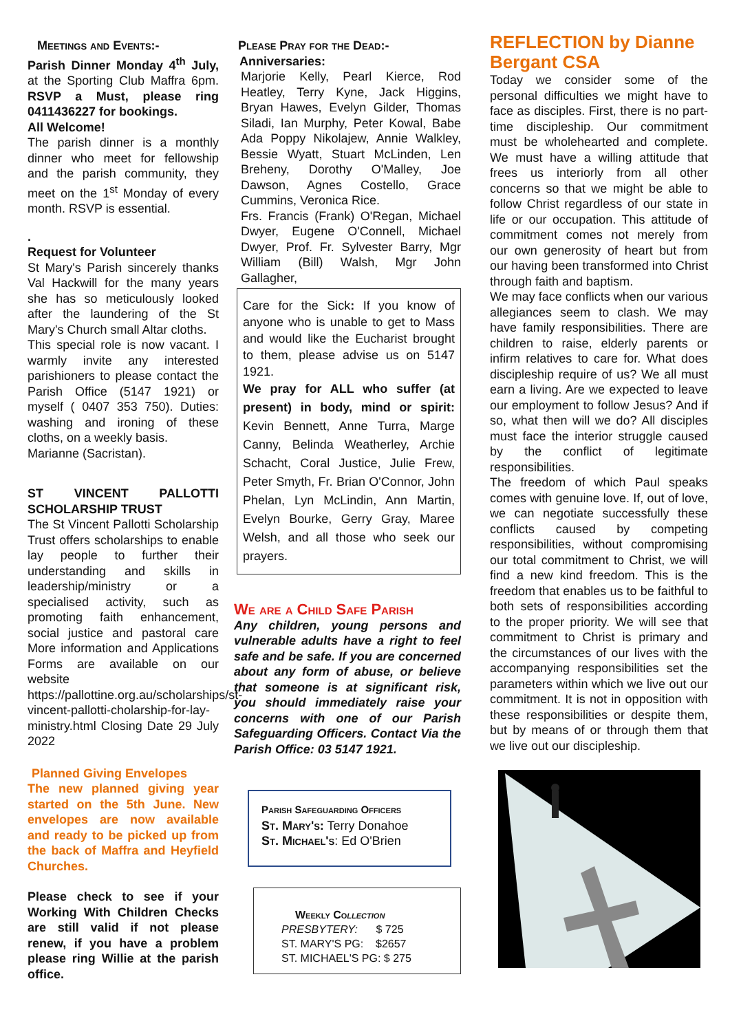Meetings and Events:-
Parish Dinner Monday 4<sup>th</sup> July, at the Sporting Club Maffra 6pm. RSVP a Must, please ring 0411436227 for bookings.
All Welcome!
The parish dinner is a monthly dinner who meet for fellowship and the parish community, they meet on the 1<sup>st</sup> Monday of every month. RSVP is essential.
.
Request for Volunteer
St Mary's Parish sincerely thanks Val Hackwill for the many years she has so meticulously looked after the laundering of the St Mary's Church small Altar cloths.
This special role is now vacant. I warmly invite any interested parishioners to please contact the Parish Office (5147 1921) or myself ( 0407 353 750). Duties: washing and ironing of these cloths, on a weekly basis.
Marianne (Sacristan).
ST VINCENT PALLOTTI SCHOLARSHIP TRUST
The St Vincent Pallotti Scholarship Trust offers scholarships to enable lay people to further their understanding and skills in leadership/ministry or a specialised activity, such as promoting faith enhancement, social justice and pastoral care More information and Applications Forms are available on our website https://pallottine.org.au/scholarships/st-vincent-pallotti-cholarship-for-lay-ministry.html Closing Date 29 July 2022
Planned Giving Envelopes
The new planned giving year started on the 5th June. New envelopes are now available and ready to be picked up from the back of Maffra and Heyfield Churches.
Please check to see if your Working With Children Checks are still valid if not please renew, if you have a problem please ring Willie at the parish office.
Please Pray for the Dead:-
Anniversaries:
Marjorie Kelly, Pearl Kierce, Rod Heatley, Terry Kyne, Jack Higgins, Bryan Hawes, Evelyn Gilder, Thomas Siladi, Ian Murphy, Peter Kowal, Babe Ada Poppy Nikolajew, Annie Walkley, Bessie Wyatt, Stuart McLinden, Len Breheny, Dorothy O'Malley, Joe Dawson, Agnes Costello, Grace Cummins, Veronica Rice.
Frs. Francis (Frank) O'Regan, Michael Dwyer, Eugene O'Connell, Michael Dwyer, Prof. Fr. Sylvester Barry, Mgr William (Bill) Walsh, Mgr John Gallagher,
Care for the Sick: If you know of anyone who is unable to get to Mass and would like the Eucharist brought to them, please advise us on 5147 1921.
We pray for ALL who suffer (at present) in body, mind or spirit: Kevin Bennett, Anne Turra, Marge Canny, Belinda Weatherley, Archie Schacht, Coral Justice, Julie Frew, Peter Smyth, Fr. Brian O'Connor, John Phelan, Lyn McLindin, Ann Martin, Evelyn Bourke, Gerry Gray, Maree Welsh, and all those who seek our prayers.
We are a Child Safe Parish
Any children, young persons and vulnerable adults have a right to feel safe and be safe. If you are concerned about any form of abuse, or believe that someone is at significant risk, you should immediately raise your concerns with one of our Parish Safeguarding Officers. Contact Via the Parish Office: 03 5147 1921.
Parish Safeguarding Officers
St. Mary's: Terry Donahoe
St. Michael's: Ed O'Brien
Weekly Collection
PRESBYTERY: $ 725
ST. MARY'S PG: $2657
ST. MICHAEL'S PG: $ 275
REFLECTION by Dianne Bergant CSA
Today we consider some of the personal difficulties we might have to face as disciples. First, there is no part-time discipleship. Our commitment must be wholehearted and complete. We must have a willing attitude that frees us interiorly from all other concerns so that we might be able to follow Christ regardless of our state in life or our occupation. This attitude of commitment comes not merely from our own generosity of heart but from our having been transformed into Christ through faith and baptism.
We may face conflicts when our various allegiances seem to clash. We may have family responsibilities. There are children to raise, elderly parents or infirm relatives to care for. What does discipleship require of us? We all must earn a living. Are we expected to leave our employment to follow Jesus? And if so, what then will we do? All disciples must face the interior struggle caused by the conflict of legitimate responsibilities.
The freedom of which Paul speaks comes with genuine love. If, out of love, we can negotiate successfully these conflicts caused by competing responsibilities, without compromising our total commitment to Christ, we will find a new kind freedom. This is the freedom that enables us to be faithful to both sets of responsibilities according to the proper priority. We will see that commitment to Christ is primary and the circumstances of our lives with the accompanying responsibilities set the parameters within which we live out our commitment. It is not in opposition with these responsibilities or despite them, but by means of or through them that we live out our discipleship.